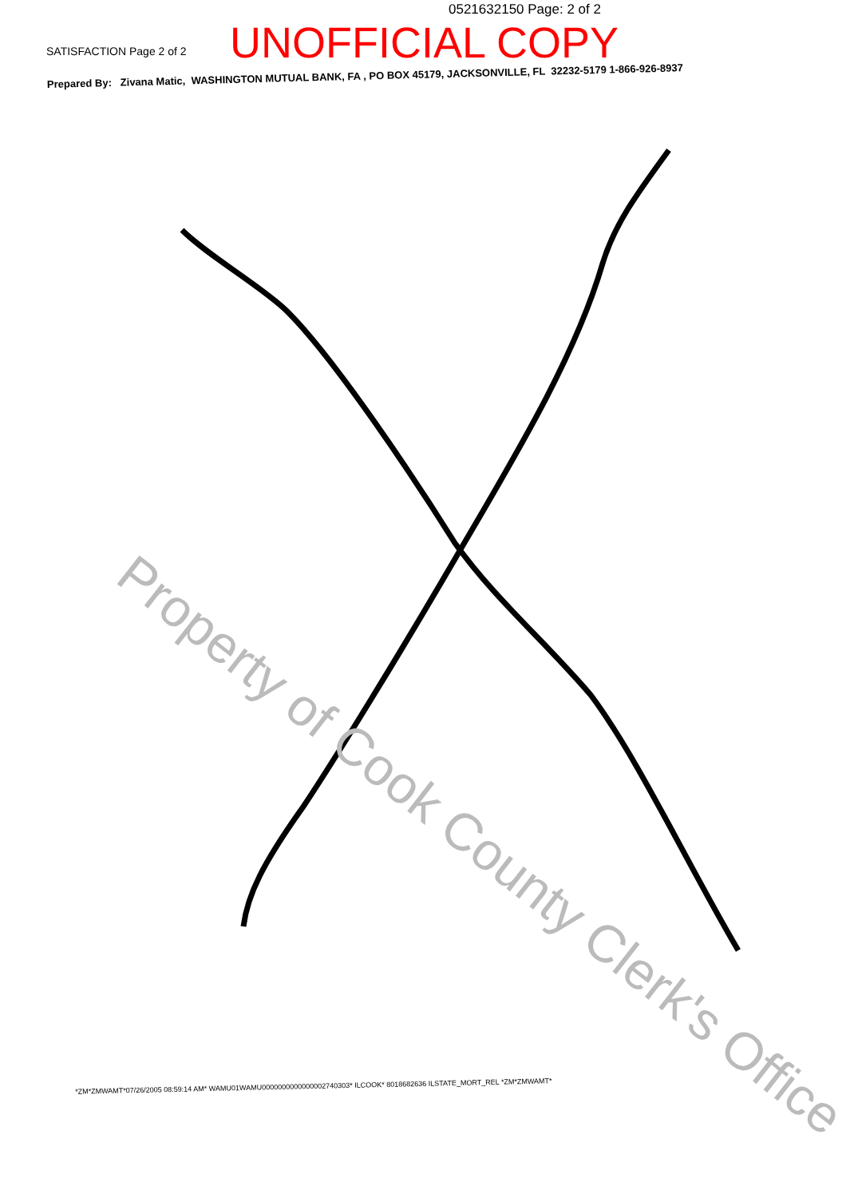0521632150 Page: 2 of 2
SATISFACTION Page 2 of 2
UNOFFICIAL COPY
Prepared By: Zivana Matic, WASHINGTON MUTUAL BANK, FA , PO BOX 45179, JACKSONVILLE, FL 32232-5179 1-866-926-8937
Property of Cook County Clerk's Office
*ZM*ZMWAMT*07/26/2005 08:59:14 AM* WAMU01WAMU0000000000000002740303* ILCOOK* 8018682636 ILSTATE_MORT_REL *ZM*ZMWAMT*